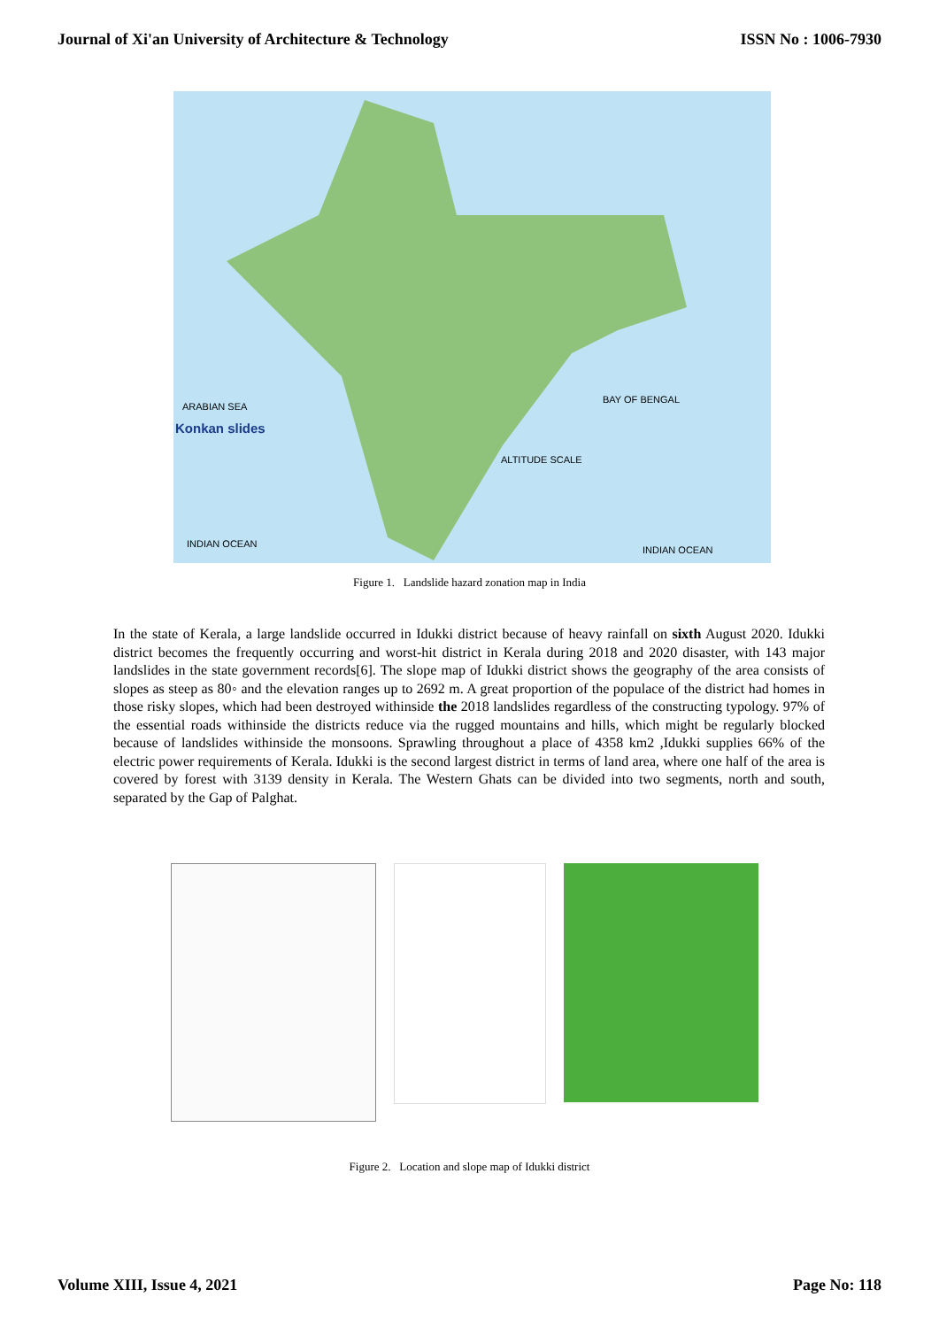Journal of Xi'an University of Architecture & Technology ISSN No : 1006-7930
ARABIAN SEA
Konkan slides
BAY OF BENGAL
ALTITUDE SCALE
INDIAN OCEAN
INDIAN OCEAN
Figure 1. Landslide hazard zonation map in India
In the state of Kerala, a large landslide occurred in Idukki district because of heavy rainfall on sixth August 2020. Idukki district becomes the frequently occurring and worst-hit district in Kerala during 2018 and 2020 disaster, with 143 major landslides in the state government records[6]. The slope map of Idukki district shows the geography of the area consists of slopes as steep as 80◦ and the elevation ranges up to 2692 m. A great proportion of the populace of the district had homes in those risky slopes, which had been destroyed withinside the 2018 landslides regardless of the constructing typology. 97% of the essential roads withinside the districts reduce via the rugged mountains and hills, which might be regularly blocked because of landslides withinside the monsoons. Sprawling throughout a place of 4358 km2 ,Idukki supplies 66% of the electric power requirements of Kerala. Idukki is the second largest district in terms of land area, where one half of the area is covered by forest with 3139 density in Kerala. The Western Ghats can be divided into two segments, north and south, separated by the Gap of Palghat.
Figure 2. Location and slope map of Idukki district
Volume XIII, Issue 4, 2021 Page No: 118